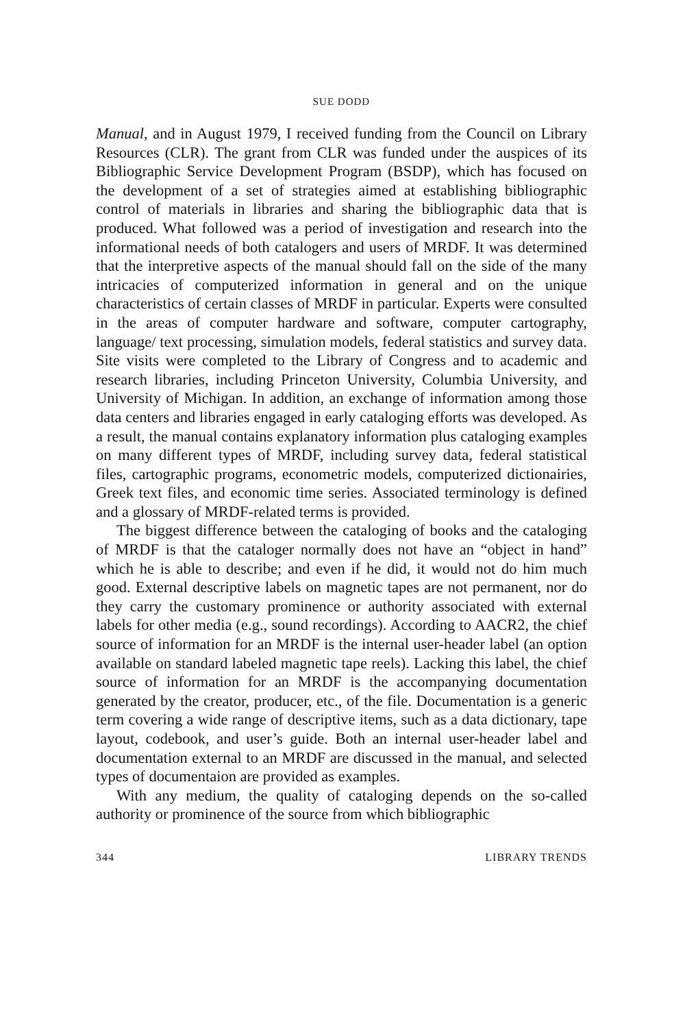SUE DODD
Manual, and in August 1979, I received funding from the Council on Library Resources (CLR). The grant from CLR was funded under the auspices of its Bibliographic Service Development Program (BSDP), which has focused on the development of a set of strategies aimed at establishing bibliographic control of materials in libraries and sharing the bibliographic data that is produced. What followed was a period of investigation and research into the informational needs of both catalogers and users of MRDF. It was determined that the interpretive aspects of the manual should fall on the side of the many intricacies of computerized information in general and on the unique characteristics of certain classes of MRDF in particular. Experts were consulted in the areas of computer hardware and software, computer cartography, language/ text processing, simulation models, federal statistics and survey data. Site visits were completed to the Library of Congress and to academic and research libraries, including Princeton University, Columbia University, and University of Michigan. In addition, an exchange of information among those data centers and libraries engaged in early cataloging efforts was developed. As a result, the manual contains explanatory information plus cataloging examples on many different types of MRDF, including survey data, federal statistical files, cartographic programs, econometric models, computerized dictionairies, Greek text files, and economic time series. Associated terminology is defined and a glossary of MRDF-related terms is provided.
The biggest difference between the cataloging of books and the cataloging of MRDF is that the cataloger normally does not have an “object in hand” which he is able to describe; and even if he did, it would not do him much good. External descriptive labels on magnetic tapes are not permanent, nor do they carry the customary prominence or authority associated with external labels for other media (e.g., sound recordings). According to AACR2, the chief source of information for an MRDF is the internal user-header label (an option available on standard labeled magnetic tape reels). Lacking this label, the chief source of information for an MRDF is the accompanying documentation generated by the creator, producer, etc., of the file. Documentation is a generic term covering a wide range of descriptive items, such as a data dictionary, tape layout, codebook, and user’s guide. Both an internal user-header label and documentation external to an MRDF are discussed in the manual, and selected types of documentaion are provided as examples.
With any medium, the quality of cataloging depends on the so-called authority or prominence of the source from which bibliographic
344 LIBRARY TRENDS